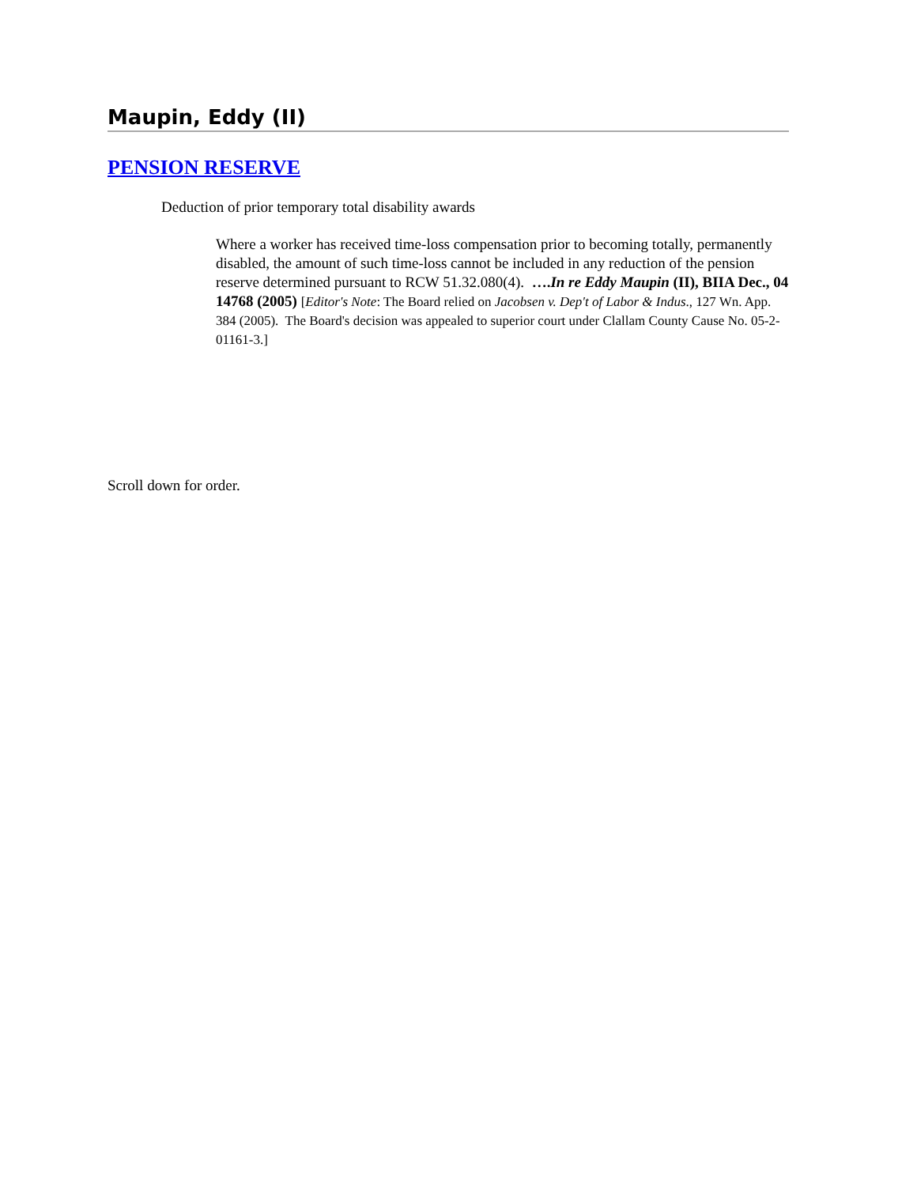Maupin, Eddy (II)
PENSION RESERVE
Deduction of prior temporary total disability awards
Where a worker has received time-loss compensation prior to becoming totally, permanently disabled, the amount of such time-loss cannot be included in any reduction of the pension reserve determined pursuant to RCW 51.32.080(4). ….In re Eddy Maupin (II), BIIA Dec., 04 14768 (2005) [Editor's Note: The Board relied on Jacobsen v. Dep't of Labor & Indus., 127 Wn. App. 384 (2005). The Board's decision was appealed to superior court under Clallam County Cause No. 05-2-01161-3.]
Scroll down for order.